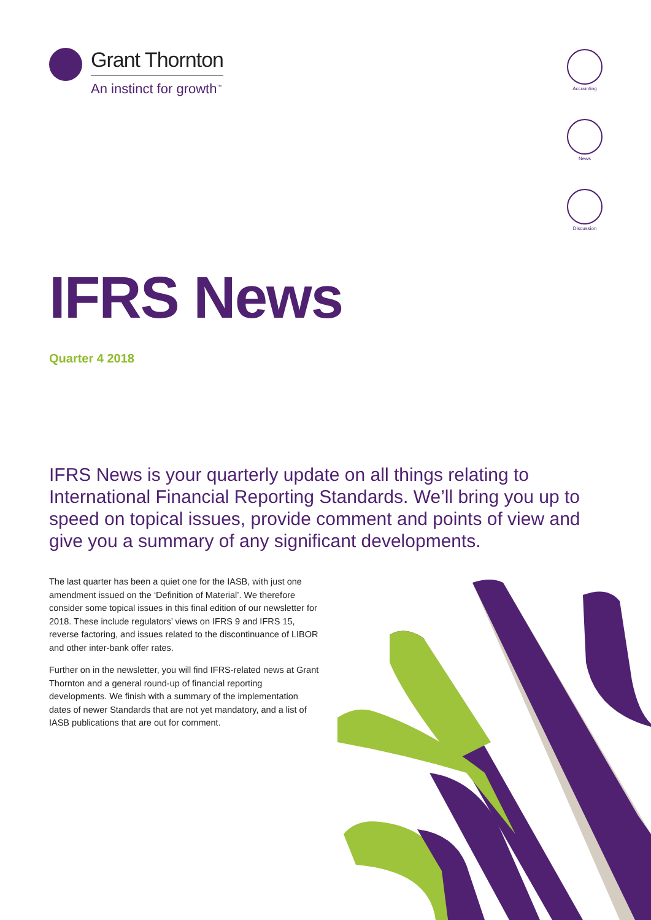Grant Thornton
An instinct for growth<sup>™</sup>
Accounting
News
Discussion
IFRS News
Quarter 4 2018
IFRS News is your quarterly update on all things relating to International Financial Reporting Standards. We’ll bring you up to speed on topical issues, provide comment and points of view and give you a summary of any significant developments.
The last quarter has been a quiet one for the IASB, with just one amendment issued on the ‘Definition of Material’. We therefore consider some topical issues in this final edition of our newsletter for 2018. These include regulators’ views on IFRS 9 and IFRS 15, reverse factoring, and issues related to the discontinuance of LIBOR and other inter-bank offer rates.
Further on in the newsletter, you will find IFRS-related news at Grant Thornton and a general round-up of financial reporting developments. We finish with a summary of the implementation dates of newer Standards that are not yet mandatory, and a list of IASB publications that are out for comment.